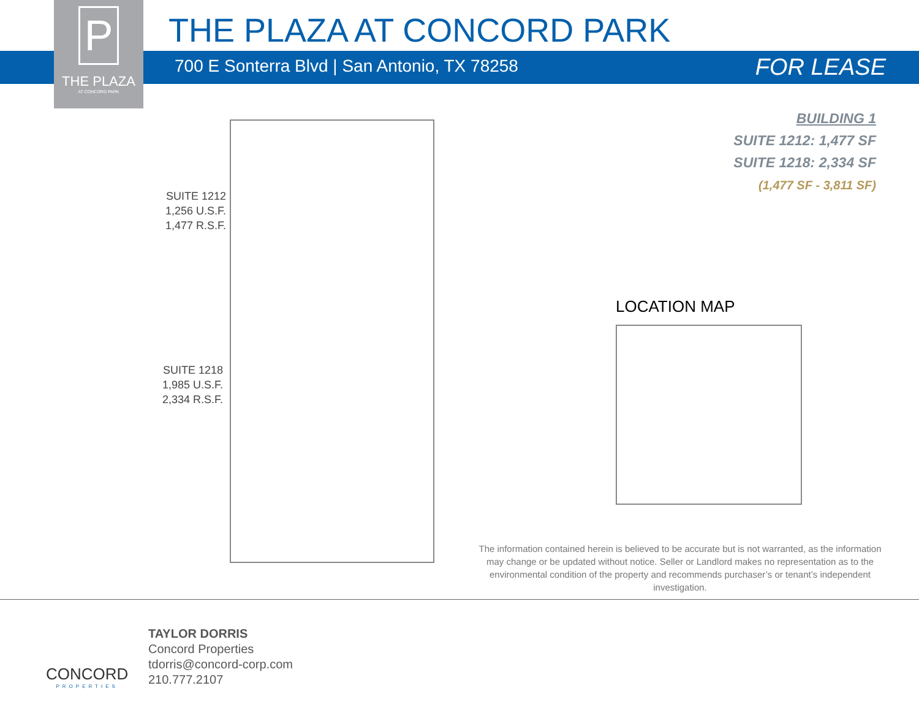P
THE PLAZA
AT CONCORD PARK
THE PLAZA AT CONCORD PARK
700 E Sonterra Blvd | San Antonio, TX 78258
FOR LEASE
BUILDING 1
SUITE 1212: 1,477 SF
SUITE 1218: 2,334 SF
(1,477 SF - 3,811 SF)
SUITE 1212
1,256 U.S.F.
1,477 R.S.F.
SUITE 1218
1,985 U.S.F.
2,334 R.S.F.
LOCATION MAP
The information contained herein is believed to be accurate but is not warranted, as the information may change or be updated without notice. Seller or Landlord makes no representation as to the environmental condition of the property and recommends purchaser’s or tenant’s independent investigation.
CONCORD
PROPERTIES
TAYLOR DORRIS
Concord Properties
tdorris@concord-corp.com
210.777.2107